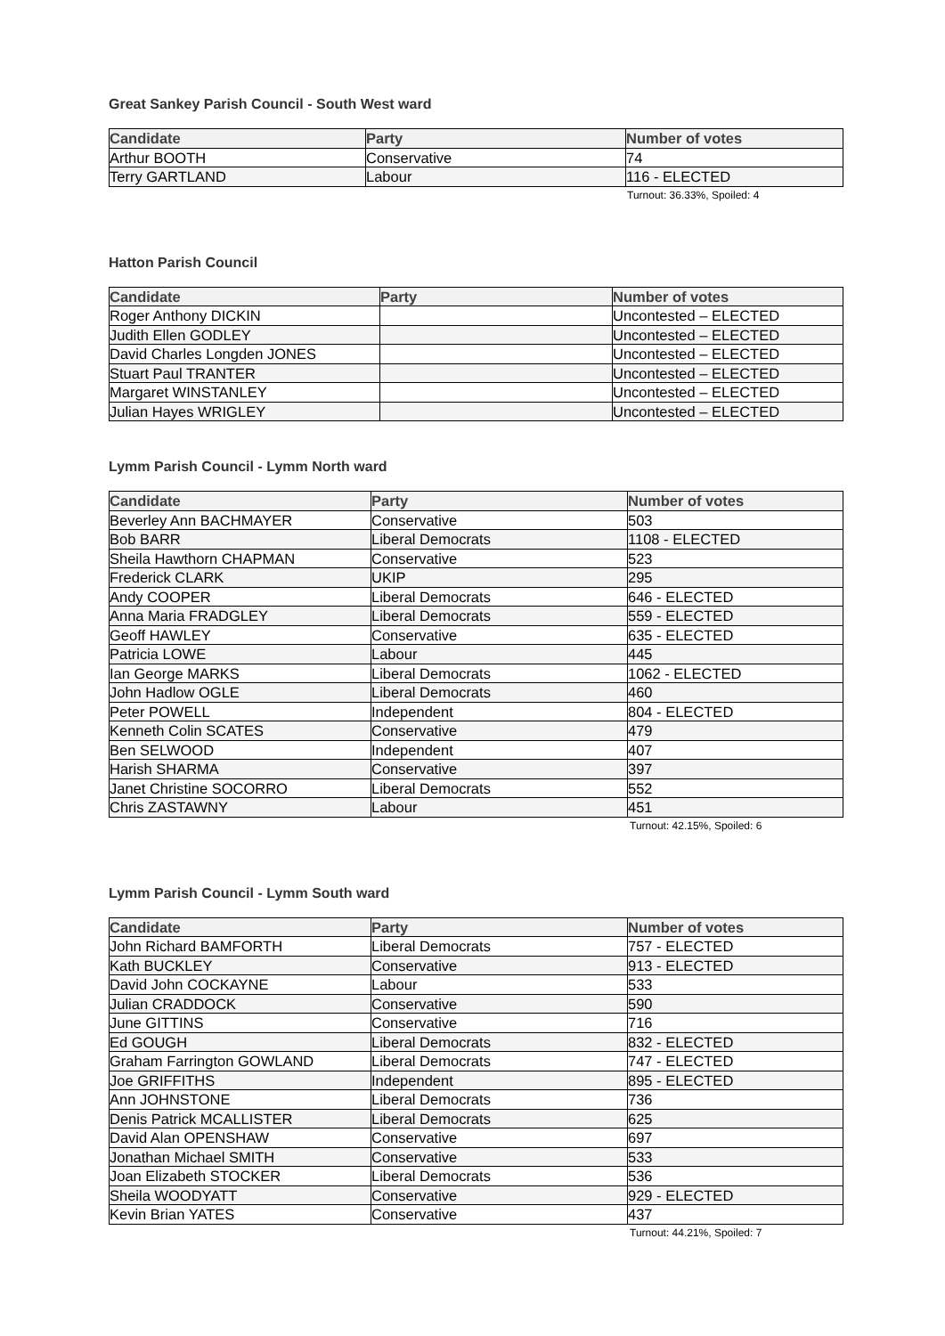Great Sankey Parish Council - South West ward
| Candidate | Party | Number of votes |
| --- | --- | --- |
| Arthur BOOTH | Conservative | 74 |
| Terry GARTLAND | Labour | 116 - ELECTED |
Turnout: 36.33%, Spoiled: 4
Hatton Parish Council
| Candidate | Party | Number of votes |
| --- | --- | --- |
| Roger Anthony DICKIN | | Uncontested – ELECTED |
| Judith Ellen GODLEY | | Uncontested – ELECTED |
| David Charles Longden JONES | | Uncontested – ELECTED |
| Stuart Paul TRANTER | | Uncontested – ELECTED |
| Margaret WINSTANLEY | | Uncontested – ELECTED |
| Julian Hayes WRIGLEY | | Uncontested – ELECTED |
Lymm Parish Council - Lymm North ward
| Candidate | Party | Number of votes |
| --- | --- | --- |
| Beverley Ann BACHMAYER | Conservative | 503 |
| Bob BARR | Liberal Democrats | 1108 - ELECTED |
| Sheila Hawthorn CHAPMAN | Conservative | 523 |
| Frederick CLARK | UKIP | 295 |
| Andy COOPER | Liberal Democrats | 646 - ELECTED |
| Anna Maria FRADGLEY | Liberal Democrats | 559 - ELECTED |
| Geoff HAWLEY | Conservative | 635 - ELECTED |
| Patricia LOWE | Labour | 445 |
| Ian George MARKS | Liberal Democrats | 1062 - ELECTED |
| John Hadlow OGLE | Liberal Democrats | 460 |
| Peter POWELL | Independent | 804 - ELECTED |
| Kenneth Colin SCATES | Conservative | 479 |
| Ben SELWOOD | Independent | 407 |
| Harish SHARMA | Conservative | 397 |
| Janet Christine SOCORRO | Liberal Democrats | 552 |
| Chris ZASTAWNY | Labour | 451 |
Turnout: 42.15%, Spoiled: 6
Lymm Parish Council - Lymm South ward
| Candidate | Party | Number of votes |
| --- | --- | --- |
| John Richard BAMFORTH | Liberal Democrats | 757 - ELECTED |
| Kath BUCKLEY | Conservative | 913 - ELECTED |
| David John COCKAYNE | Labour | 533 |
| Julian CRADDOCK | Conservative | 590 |
| June GITTINS | Conservative | 716 |
| Ed GOUGH | Liberal Democrats | 832 - ELECTED |
| Graham Farrington GOWLAND | Liberal Democrats | 747 - ELECTED |
| Joe GRIFFITHS | Independent | 895 - ELECTED |
| Ann JOHNSTONE | Liberal Democrats | 736 |
| Denis Patrick MCALLISTER | Liberal Democrats | 625 |
| David Alan OPENSHAW | Conservative | 697 |
| Jonathan Michael SMITH | Conservative | 533 |
| Joan Elizabeth STOCKER | Liberal Democrats | 536 |
| Sheila WOODYATT | Conservative | 929 - ELECTED |
| Kevin Brian YATES | Conservative | 437 |
Turnout: 44.21%, Spoiled: 7